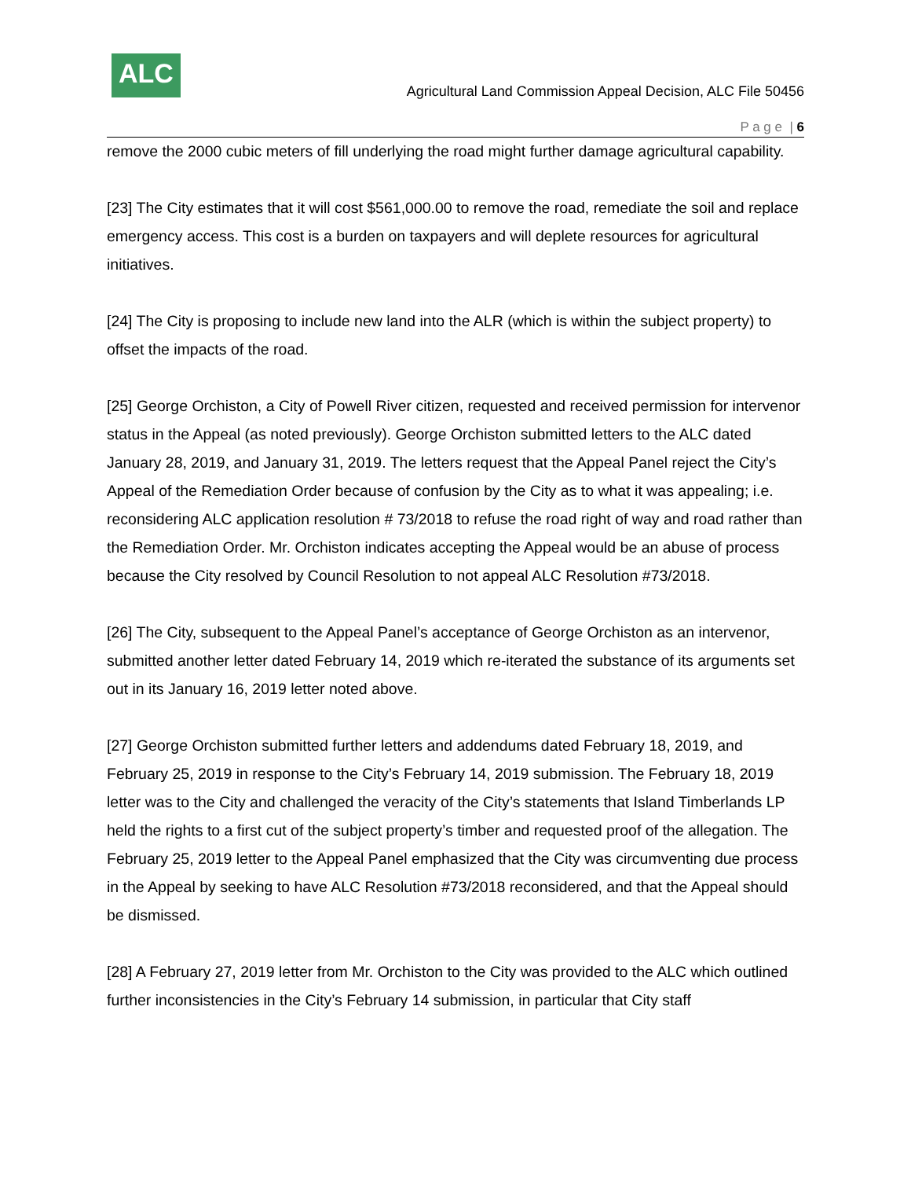ALC
Agricultural Land Commission Appeal Decision, ALC File 50456
P a g e | 6
remove the 2000 cubic meters of fill underlying the road might further damage agricultural capability.
[23] The City estimates that it will cost $561,000.00 to remove the road, remediate the soil and replace emergency access. This cost is a burden on taxpayers and will deplete resources for agricultural initiatives.
[24] The City is proposing to include new land into the ALR (which is within the subject property) to offset the impacts of the road.
[25] George Orchiston, a City of Powell River citizen, requested and received permission for intervenor status in the Appeal (as noted previously). George Orchiston submitted letters to the ALC dated January 28, 2019, and January 31, 2019. The letters request that the Appeal Panel reject the City’s Appeal of the Remediation Order because of confusion by the City as to what it was appealing; i.e. reconsidering ALC application resolution # 73/2018 to refuse the road right of way and road rather than the Remediation Order. Mr. Orchiston indicates accepting the Appeal would be an abuse of process because the City resolved by Council Resolution to not appeal ALC Resolution #73/2018.
[26] The City, subsequent to the Appeal Panel’s acceptance of George Orchiston as an intervenor, submitted another letter dated February 14, 2019 which re-iterated the substance of its arguments set out in its January 16, 2019 letter noted above.
[27] George Orchiston submitted further letters and addendums dated February 18, 2019, and February 25, 2019 in response to the City’s February 14, 2019 submission. The February 18, 2019 letter was to the City and challenged the veracity of the City’s statements that Island Timberlands LP held the rights to a first cut of the subject property’s timber and requested proof of the allegation. The February 25, 2019 letter to the Appeal Panel emphasized that the City was circumventing due process in the Appeal by seeking to have ALC Resolution #73/2018 reconsidered, and that the Appeal should be dismissed.
[28] A February 27, 2019 letter from Mr. Orchiston to the City was provided to the ALC which outlined further inconsistencies in the City’s February 14 submission, in particular that City staff